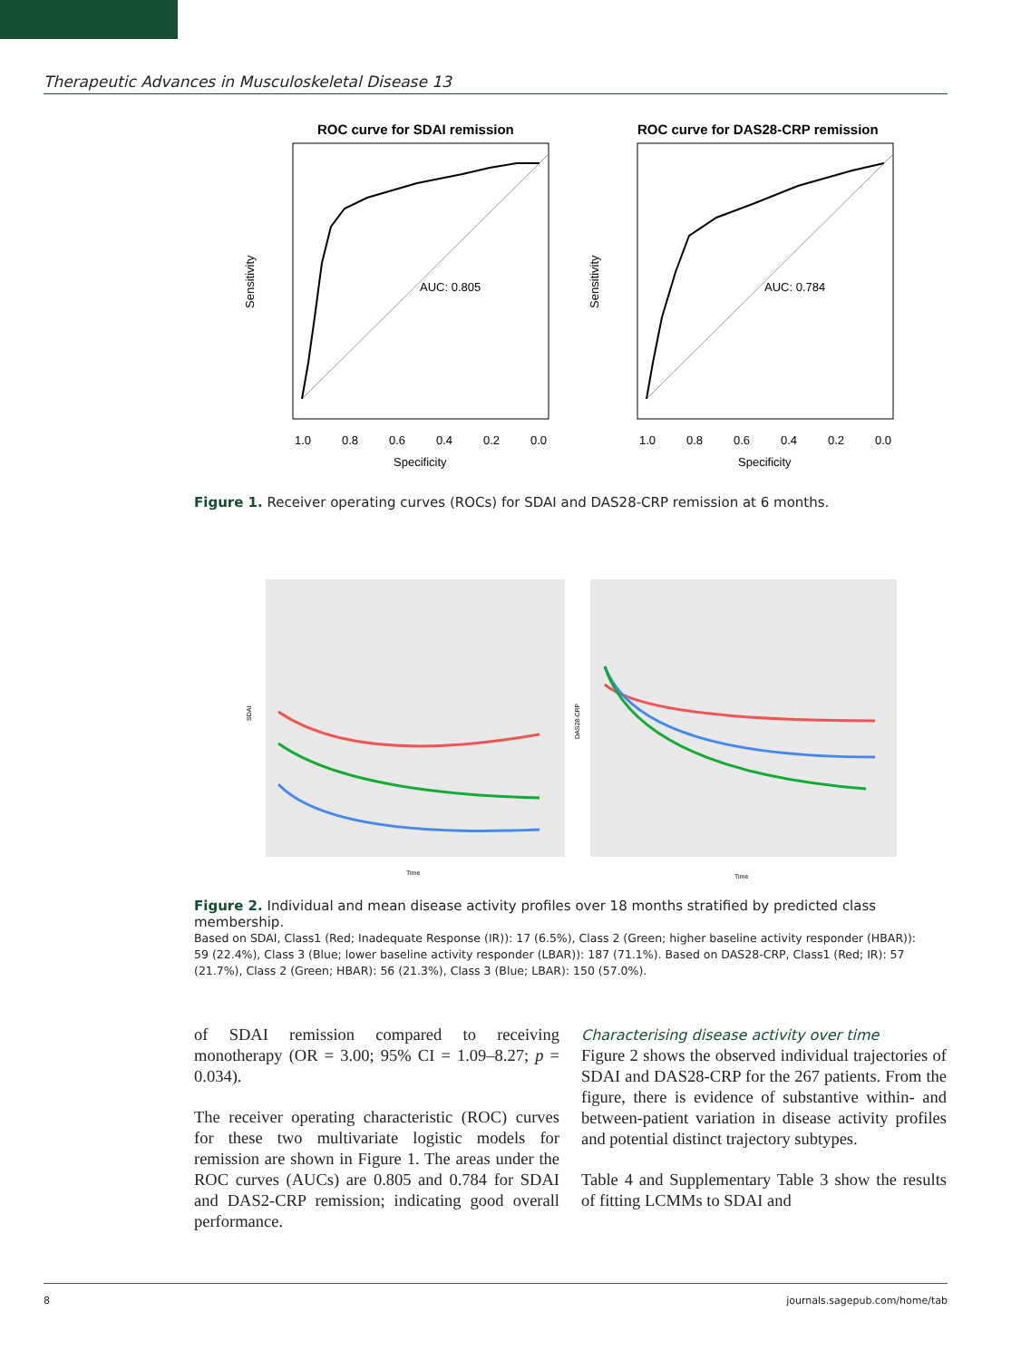Therapeutic Advances in Musculoskeletal Disease 13
ROC curve for SDAI remission
AUC: 0.805
1.0
0.8
0.6
0.4
0.2
0.0
Specificity
Sensitivity
ROC curve for DAS28-CRP remission
AUC: 0.784
1.0
0.8
0.6
0.4
0.2
0.0
Specificity
Sensitivity
Figure 1. Receiver operating curves (ROCs) for SDAI and DAS28-CRP remission at 6 months.
SDAI
Time
DAS28-CRP
Time
Figure 2. Individual and mean disease activity profiles over 18 months stratified by predicted class membership.
Based on SDAI, Class1 (Red; Inadequate Response (IR)): 17 (6.5%), Class 2 (Green; higher baseline activity responder (HBAR)): 59 (22.4%), Class 3 (Blue; lower baseline activity responder (LBAR)): 187 (71.1%). Based on DAS28-CRP, Class1 (Red; IR): 57 (21.7%), Class 2 (Green; HBAR): 56 (21.3%), Class 3 (Blue; LBAR): 150 (57.0%).
of SDAI remission compared to receiving monotherapy (OR = 3.00; 95% CI = 1.09–8.27; p = 0.034).
The receiver operating characteristic (ROC) curves for these two multivariate logistic models for remission are shown in Figure 1. The areas under the ROC curves (AUCs) are 0.805 and 0.784 for SDAI and DAS2-CRP remission; indicating good overall performance.
Characterising disease activity over time
Figure 2 shows the observed individual trajectories of SDAI and DAS28-CRP for the 267 patients. From the figure, there is evidence of substantive within- and between-patient variation in disease activity profiles and potential distinct trajectory subtypes.
Table 4 and Supplementary Table 3 show the results of fitting LCMMs to SDAI and
8 journals.sagepub.com/home/tab